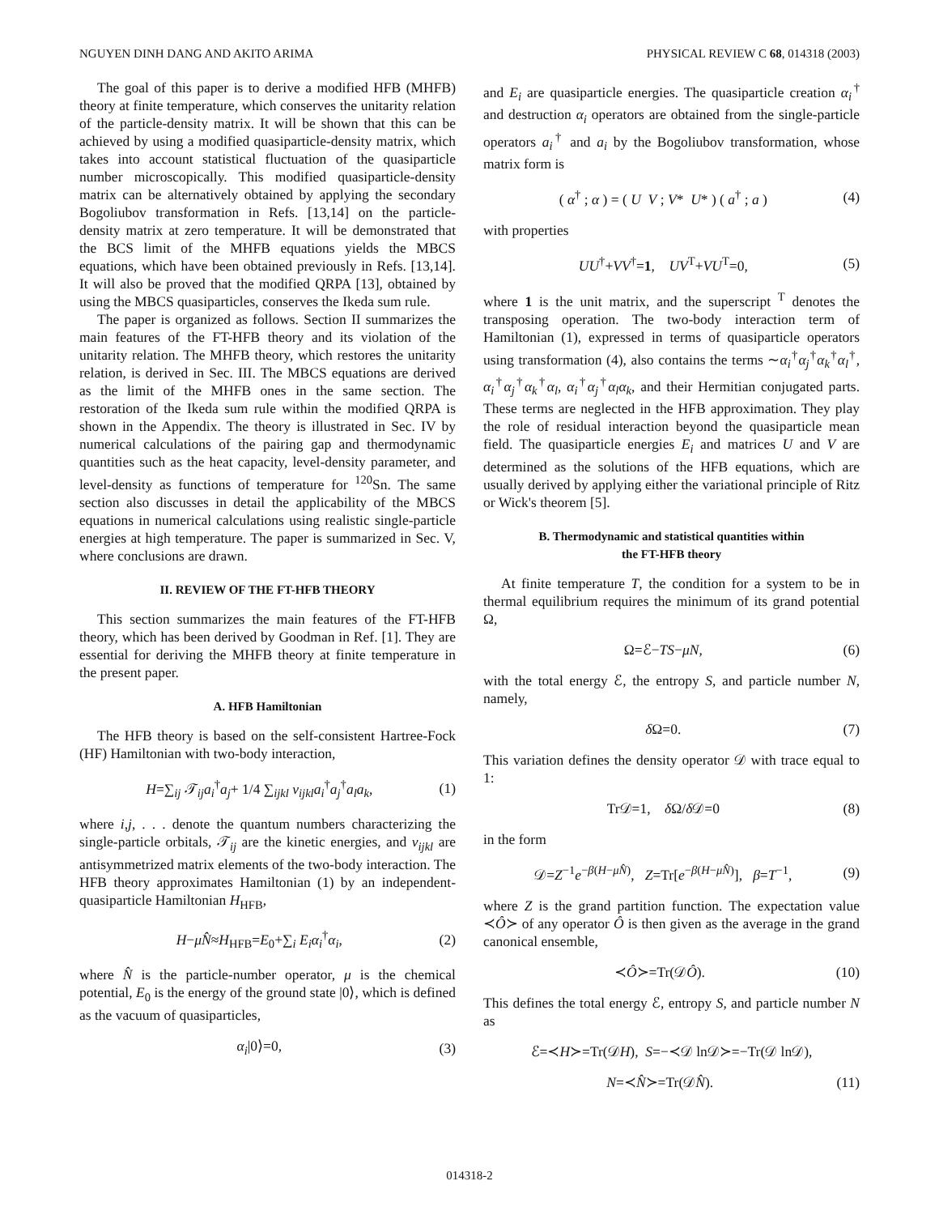NGUYEN DINH DANG AND AKITO ARIMA PHYSICAL REVIEW C 68, 014318 (2003)
The goal of this paper is to derive a modified HFB (MHFB) theory at finite temperature, which conserves the unitarity relation of the particle-density matrix. It will be shown that this can be achieved by using a modified quasiparticle-density matrix, which takes into account statistical fluctuation of the quasiparticle number microscopically. This modified quasiparticle-density matrix can be alternatively obtained by applying the secondary Bogoliubov transformation in Refs. [13,14] on the particle-density matrix at zero temperature. It will be demonstrated that the BCS limit of the MHFB equations yields the MBCS equations, which have been obtained previously in Refs. [13,14]. It will also be proved that the modified QRPA [13], obtained by using the MBCS quasiparticles, conserves the Ikeda sum rule.
The paper is organized as follows. Section II summarizes the main features of the FT-HFB theory and its violation of the unitarity relation. The MHFB theory, which restores the unitarity relation, is derived in Sec. III. The MBCS equations are derived as the limit of the MHFB ones in the same section. The restoration of the Ikeda sum rule within the modified QRPA is shown in the Appendix. The theory is illustrated in Sec. IV by numerical calculations of the pairing gap and thermodynamic quantities such as the heat capacity, level-density parameter, and level-density as functions of temperature for <sup>120</sup>Sn. The same section also discusses in detail the applicability of the MBCS equations in numerical calculations using realistic single-particle energies at high temperature. The paper is summarized in Sec. V, where conclusions are drawn.
II. REVIEW OF THE FT-HFB THEORY
This section summarizes the main features of the FT-HFB theory, which has been derived by Goodman in Ref. [1]. They are essential for deriving the MHFB theory at finite temperature in the present paper.
A. HFB Hamiltonian
The HFB theory is based on the self-consistent Hartree-Fock (HF) Hamiltonian with two-body interaction,
H=∑<sub>ij</sub> 𝒯<sub>ij</sub>a<sub>i</sub><sup>†</sup>a<sub>j</sub>+ 1/4 ∑<sub>ijkl</sub> v<sub>ijkl</sub>a<sub>i</sub><sup>†</sup>a<sub>j</sub><sup>†</sup>a<sub>l</sub>a<sub>k</sub>, (1)
where i,j, . . . denote the quantum numbers characterizing the single-particle orbitals, 𝒯<sub>ij</sub> are the kinetic energies, and v<sub>ijkl</sub> are antisymmetrized matrix elements of the two-body interaction. The HFB theory approximates Hamiltonian (1) by an independent-quasiparticle Hamiltonian H<sub>HFB</sub>,
H−μN̂≈H<sub>HFB</sub>=E<sub>0</sub>+∑<sub>i</sub> E<sub>i</sub>α<sub>i</sub><sup>†</sup>α<sub>i</sub>, (2)
where N̂ is the particle-number operator, μ is the chemical potential, E<sub>0</sub> is the energy of the ground state |0⟩, which is defined as the vacuum of quasiparticles,
α<sub>i</sub>|0⟩=0, (3)
and E<sub>i</sub> are quasiparticle energies. The quasiparticle creation α<sub>i</sub><sup>†</sup> and destruction α<sub>i</sub> operators are obtained from the single-particle operators a<sub>i</sub><sup>†</sup> and a<sub>i</sub> by the Bogoliubov transformation, whose matrix form is
( α<sup>†</sup> ; α ) = ( U V ; V* U* ) ( a<sup>†</sup> ; a ) (4)
with properties
UU<sup>†</sup>+VV<sup>†</sup>=1, UV<sup>T</sup>+VU<sup>T</sup>=0, (5)
where 1 is the unit matrix, and the superscript <sup>T</sup> denotes the transposing operation. The two-body interaction term of Hamiltonian (1), expressed in terms of quasiparticle operators using transformation (4), also contains the terms ∼α<sub>i</sub><sup>†</sup>α<sub>j</sub><sup>†</sup>α<sub>k</sub><sup>†</sup>α<sub>l</sub><sup>†</sup>, α<sub>i</sub><sup>†</sup>α<sub>j</sub><sup>†</sup>α<sub>k</sub><sup>†</sup>α<sub>l</sub>, α<sub>i</sub><sup>†</sup>α<sub>j</sub><sup>†</sup>α<sub>l</sub>α<sub>k</sub>, and their Hermitian conjugated parts. These terms are neglected in the HFB approximation. They play the role of residual interaction beyond the quasiparticle mean field. The quasiparticle energies E<sub>i</sub> and matrices U and V are determined as the solutions of the HFB equations, which are usually derived by applying either the variational principle of Ritz or Wick's theorem [5].
B. Thermodynamic and statistical quantities within
the FT-HFB theory
At finite temperature T, the condition for a system to be in thermal equilibrium requires the minimum of its grand potential Ω,
Ω=ℰ−TS−μN, (6)
with the total energy ℰ, the entropy S, and particle number N, namely,
δ Ω=0. (7)
This variation defines the density operator 𝒟 with trace equal to 1:
Tr𝒟=1, δ Ω/δ 𝒟=0 (8)
in the form
𝒟=Z<sup>−1</sup>e<sup>−β(H−μN̂)</sup>, Z=Tr[e<sup>−β(H−μN̂)</sup>], β=T<sup>−1</sup>, (9)
where Z is the grand partition function. The expectation value ≺Ô≻ of any operator Ô is then given as the average in the grand canonical ensemble,
≺Ô≻=Tr(𝒟Ô). (10)
This defines the total energy ℰ, entropy S, and particle number N as
ℰ=≺H≻=Tr(𝒟H), S=−≺𝒟 ln𝒟≻=−Tr(𝒟 ln𝒟),
N=≺N̂≻=Tr(𝒟N̂). (11)
014318-2